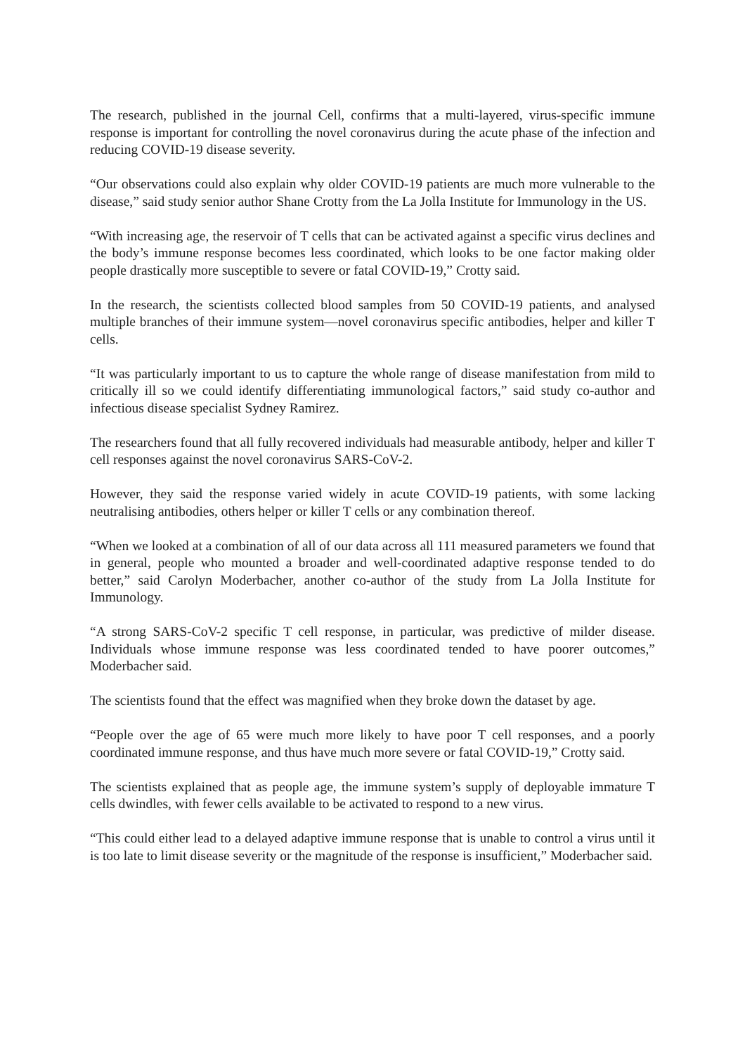The research, published in the journal Cell, confirms that a multi-layered, virus-specific immune response is important for controlling the novel coronavirus during the acute phase of the infection and reducing COVID-19 disease severity.
“Our observations could also explain why older COVID-19 patients are much more vulnerable to the disease,” said study senior author Shane Crotty from the La Jolla Institute for Immunology in the US.
“With increasing age, the reservoir of T cells that can be activated against a specific virus declines and the body’s immune response becomes less coordinated, which looks to be one factor making older people drastically more susceptible to severe or fatal COVID-19,” Crotty said.
In the research, the scientists collected blood samples from 50 COVID-19 patients, and analysed multiple branches of their immune system—novel coronavirus specific antibodies, helper and killer T cells.
“It was particularly important to us to capture the whole range of disease manifestation from mild to critically ill so we could identify differentiating immunological factors,” said study co-author and infectious disease specialist Sydney Ramirez.
The researchers found that all fully recovered individuals had measurable antibody, helper and killer T cell responses against the novel coronavirus SARS-CoV-2.
However, they said the response varied widely in acute COVID-19 patients, with some lacking neutralising antibodies, others helper or killer T cells or any combination thereof.
“When we looked at a combination of all of our data across all 111 measured parameters we found that in general, people who mounted a broader and well-coordinated adaptive response tended to do better,” said Carolyn Moderbacher, another co-author of the study from La Jolla Institute for Immunology.
“A strong SARS-CoV-2 specific T cell response, in particular, was predictive of milder disease. Individuals whose immune response was less coordinated tended to have poorer outcomes,” Moderbacher said.
The scientists found that the effect was magnified when they broke down the dataset by age.
“People over the age of 65 were much more likely to have poor T cell responses, and a poorly coordinated immune response, and thus have much more severe or fatal COVID-19,” Crotty said.
The scientists explained that as people age, the immune system’s supply of deployable immature T cells dwindles, with fewer cells available to be activated to respond to a new virus.
“This could either lead to a delayed adaptive immune response that is unable to control a virus until it is too late to limit disease severity or the magnitude of the response is insufficient,” Moderbacher said.